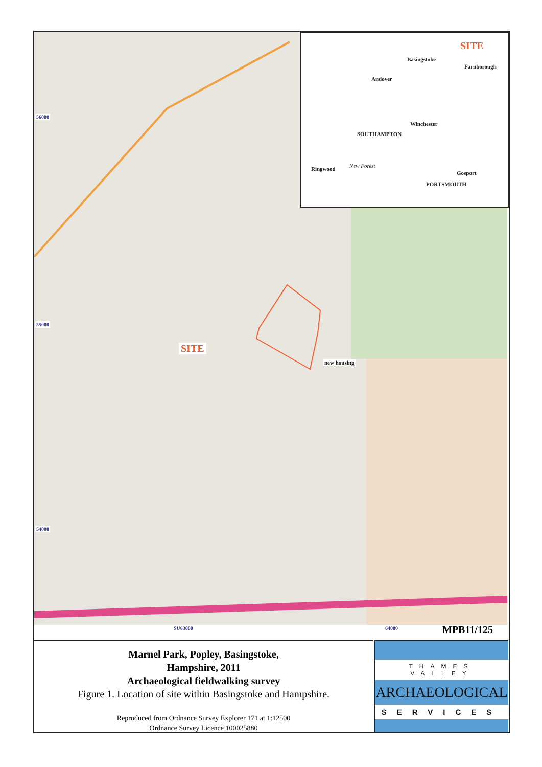56000
55000
54000
SITE
new housing
SITE
Basingstoke
Farnborough
Andover
Winchester
SOUTHAMPTON
Ringwood New Forest
Gosport
PORTSMOUTH
SU63000 64000 MPB11/125
Marnel Park, Popley, Basingstoke,
Hampshire, 2011
Archaeological fieldwalking survey
Figure 1. Location of site within Basingstoke and Hampshire.
Reproduced from Ordnance Survey Explorer 171 at 1:12500
Ordnance Survey Licence 100025880
THAMES VALLEY
ARCHAEOLOGICAL
SERVICES